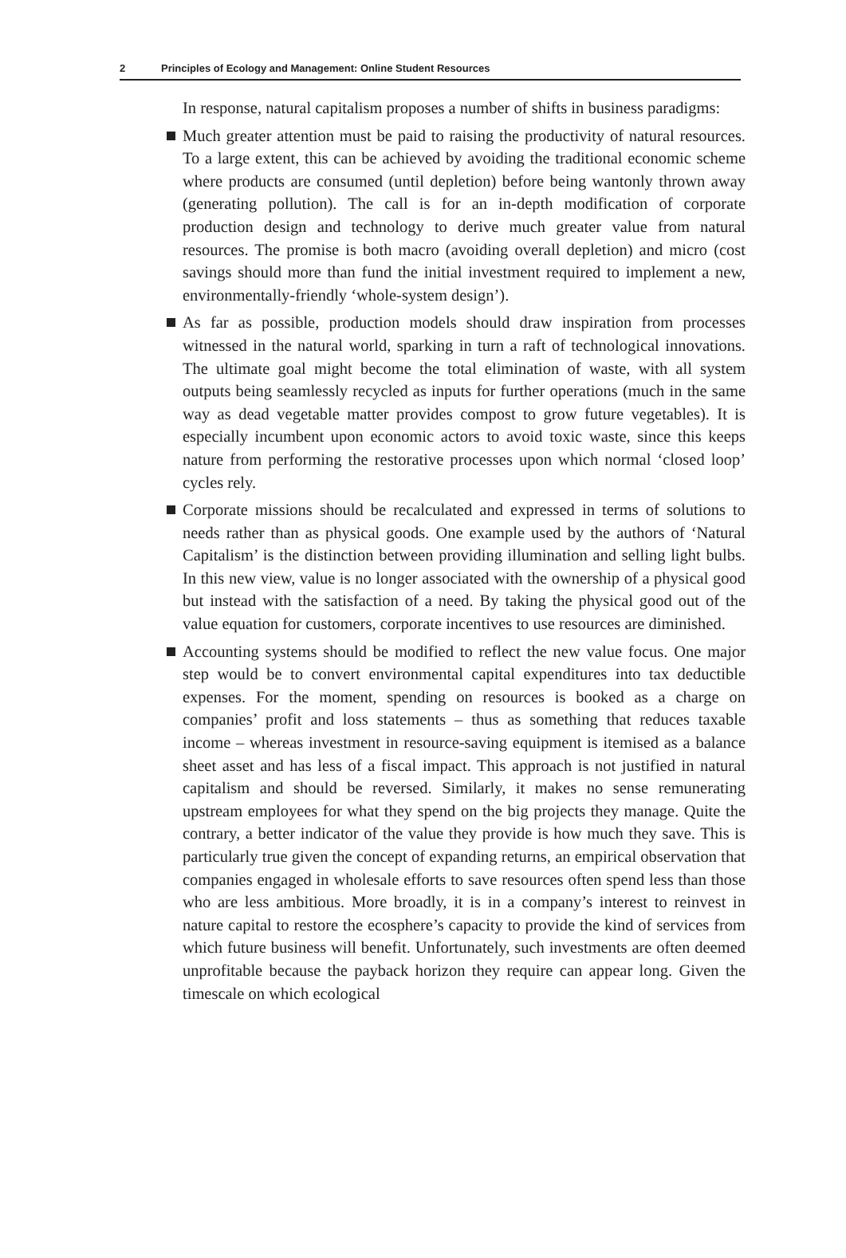2 Principles of Ecology and Management: Online Student Resources
In response, natural capitalism proposes a number of shifts in business paradigms:
Much greater attention must be paid to raising the productivity of natural resources. To a large extent, this can be achieved by avoiding the traditional economic scheme where products are consumed (until depletion) before being wantonly thrown away (generating pollution). The call is for an in-depth modification of corporate production design and technology to derive much greater value from natural resources. The promise is both macro (avoiding overall depletion) and micro (cost savings should more than fund the initial investment required to implement a new, environmentally-friendly ‘whole-system design’).
As far as possible, production models should draw inspiration from processes witnessed in the natural world, sparking in turn a raft of technological innovations. The ultimate goal might become the total elimination of waste, with all system outputs being seamlessly recycled as inputs for further operations (much in the same way as dead vegetable matter provides compost to grow future vegetables). It is especially incumbent upon economic actors to avoid toxic waste, since this keeps nature from performing the restorative processes upon which normal ‘closed loop’ cycles rely.
Corporate missions should be recalculated and expressed in terms of solutions to needs rather than as physical goods. One example used by the authors of ‘Natural Capitalism’ is the distinction between providing illumination and selling light bulbs. In this new view, value is no longer associated with the ownership of a physical good but instead with the satisfaction of a need. By taking the physical good out of the value equation for customers, corporate incentives to use resources are diminished.
Accounting systems should be modified to reflect the new value focus. One major step would be to convert environmental capital expenditures into tax deductible expenses. For the moment, spending on resources is booked as a charge on companies’ profit and loss statements – thus as something that reduces taxable income – whereas investment in resource-saving equipment is itemised as a balance sheet asset and has less of a fiscal impact. This approach is not justified in natural capitalism and should be reversed. Similarly, it makes no sense remunerating upstream employees for what they spend on the big projects they manage. Quite the contrary, a better indicator of the value they provide is how much they save. This is particularly true given the concept of expanding returns, an empirical observation that companies engaged in wholesale efforts to save resources often spend less than those who are less ambitious. More broadly, it is in a company’s interest to reinvest in nature capital to restore the ecosphere’s capacity to provide the kind of services from which future business will benefit. Unfortunately, such investments are often deemed unprofitable because the payback horizon they require can appear long. Given the timescale on which ecological